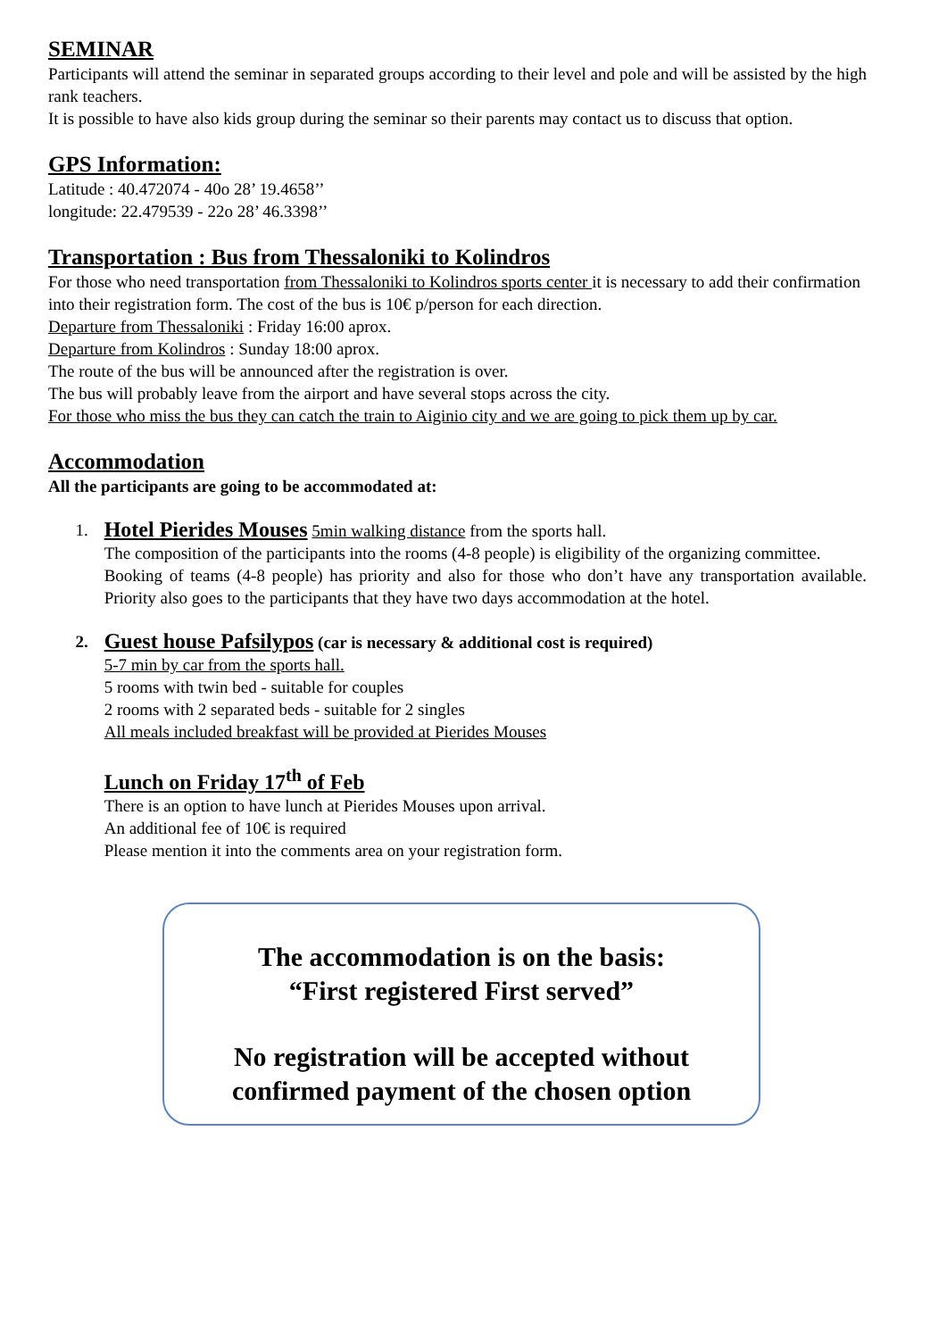SEMINAR
Participants will attend the seminar in separated groups according to their level and pole and will be assisted by the high rank teachers.
It is possible to have also kids group during the seminar so their parents may contact us to discuss that option.
GPS Information:
Latitude : 40.472074 - 40o 28’ 19.4658’’
longitude: 22.479539 - 22o 28’ 46.3398’’
Transportation : Bus from Thessaloniki to Kolindros
For those who need transportation from Thessaloniki to Kolindros sports center it is necessary to add their confirmation into their registration form. The cost of the bus is 10€ p/person for each direction.
Departure from Thessaloniki : Friday 16:00 aprox.
Departure from Kolindros : Sunday 18:00 aprox.
The route of the bus will be announced after the registration is over.
The bus will probably leave from the airport and have several stops across the city.
For those who miss the bus they can catch the train to Aiginio city and we are going to pick them up by car.
Accommodation
All the participants are going to be accommodated at:
1.
Hotel Pierides Mouses 5min walking distance from the sports hall.
The composition of the participants into the rooms (4-8 people) is eligibility of the organizing committee.
Booking of teams (4-8 people) has priority and also for those who don’t have any transportation available. Priority also goes to the participants that they have two days accommodation at the hotel.
2.
Guest house Pafsilypos (car is necessary & additional cost is required)
5-7 min by car from the sports hall.
5 rooms with twin bed - suitable for couples
2 rooms with 2 separated beds - suitable for 2 singles
All meals included breakfast will be provided at Pierides Mouses
Lunch on Friday 17<sup>th</sup> of Feb
There is an option to have lunch at Pierides Mouses upon arrival.
An additional fee of 10€ is required
Please mention it into the comments area on your registration form.
The accommodation is on the basis:
“First registered First served”
No registration will be accepted without
confirmed payment of the chosen option